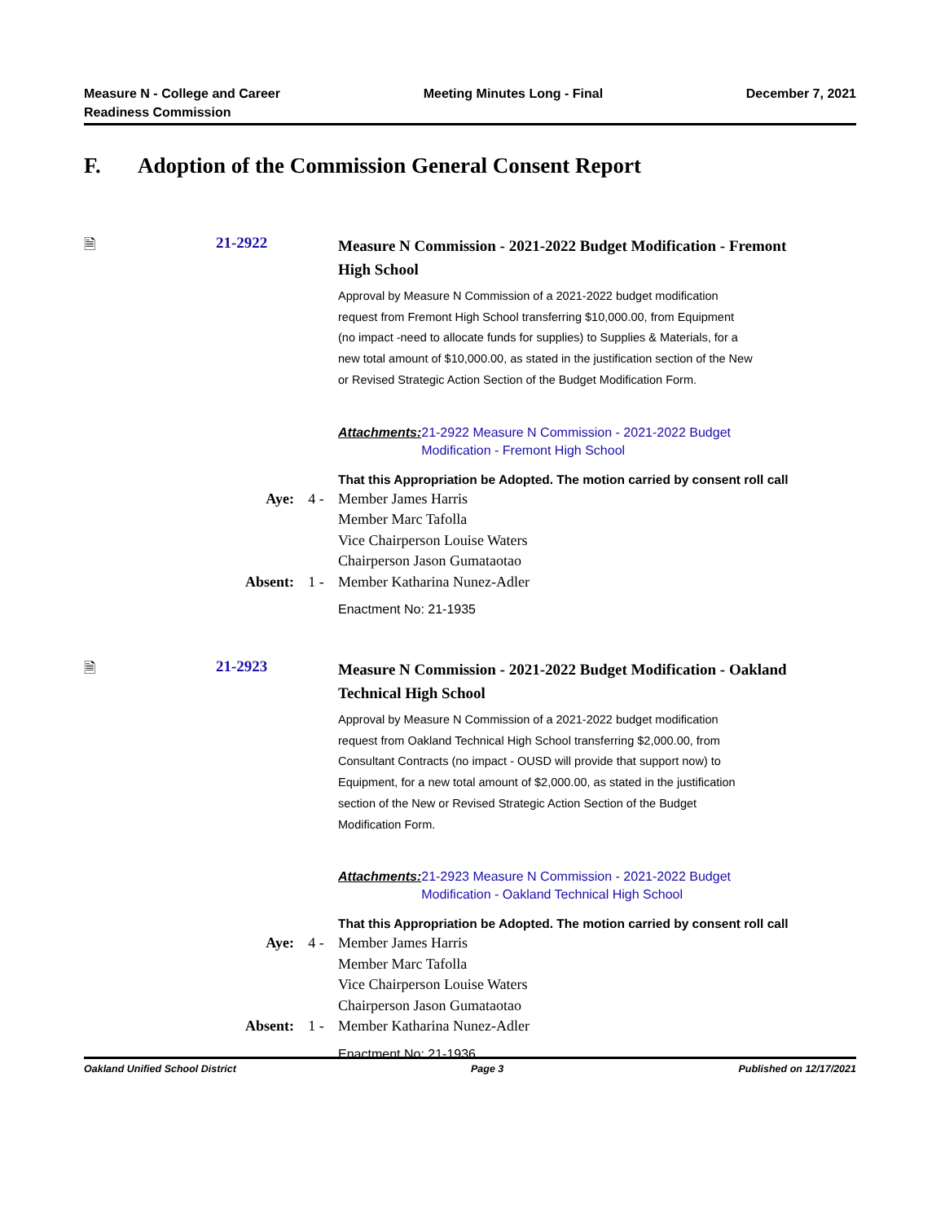Measure N - College and Career
Readiness Commission
Meeting Minutes Long - Final December 7, 2021
F. Adoption of the Commission General Consent Report
🗎 21-2922
Measure N Commission - 2021-2022 Budget Modification - Fremont High School
Approval by Measure N Commission of a 2021-2022 budget modification request from Fremont High School transferring $10,000.00, from Equipment (no impact -need to allocate funds for supplies) to Supplies & Materials, for a new total amount of $10,000.00, as stated in the justification section of the New or Revised Strategic Action Section of the Budget Modification Form.
Attachments: 21-2922 Measure N Commission - 2021-2022 Budget Modification - Fremont High School
That this Appropriation be Adopted. The motion carried by consent roll call
Aye: 4 - Member James Harris
Member Marc Tafolla
Vice Chairperson Louise Waters
Chairperson Jason Gumataotao
Absent: 1 - Member Katharina Nunez-Adler
Enactment No: 21-1935
🗎 21-2923
Measure N Commission - 2021-2022 Budget Modification - Oakland Technical High School
Approval by Measure N Commission of a 2021-2022 budget modification request from Oakland Technical High School transferring $2,000.00, from Consultant Contracts (no impact - OUSD will provide that support now) to Equipment, for a new total amount of $2,000.00, as stated in the justification section of the New or Revised Strategic Action Section of the Budget Modification Form.
Attachments: 21-2923 Measure N Commission - 2021-2022 Budget Modification - Oakland Technical High School
That this Appropriation be Adopted. The motion carried by consent roll call
Aye: 4 - Member James Harris
Member Marc Tafolla
Vice Chairperson Louise Waters
Chairperson Jason Gumataotao
Absent: 1 - Member Katharina Nunez-Adler
Enactment No: 21-1936
Oakland Unified School District
Page 3 Published on 12/17/2021